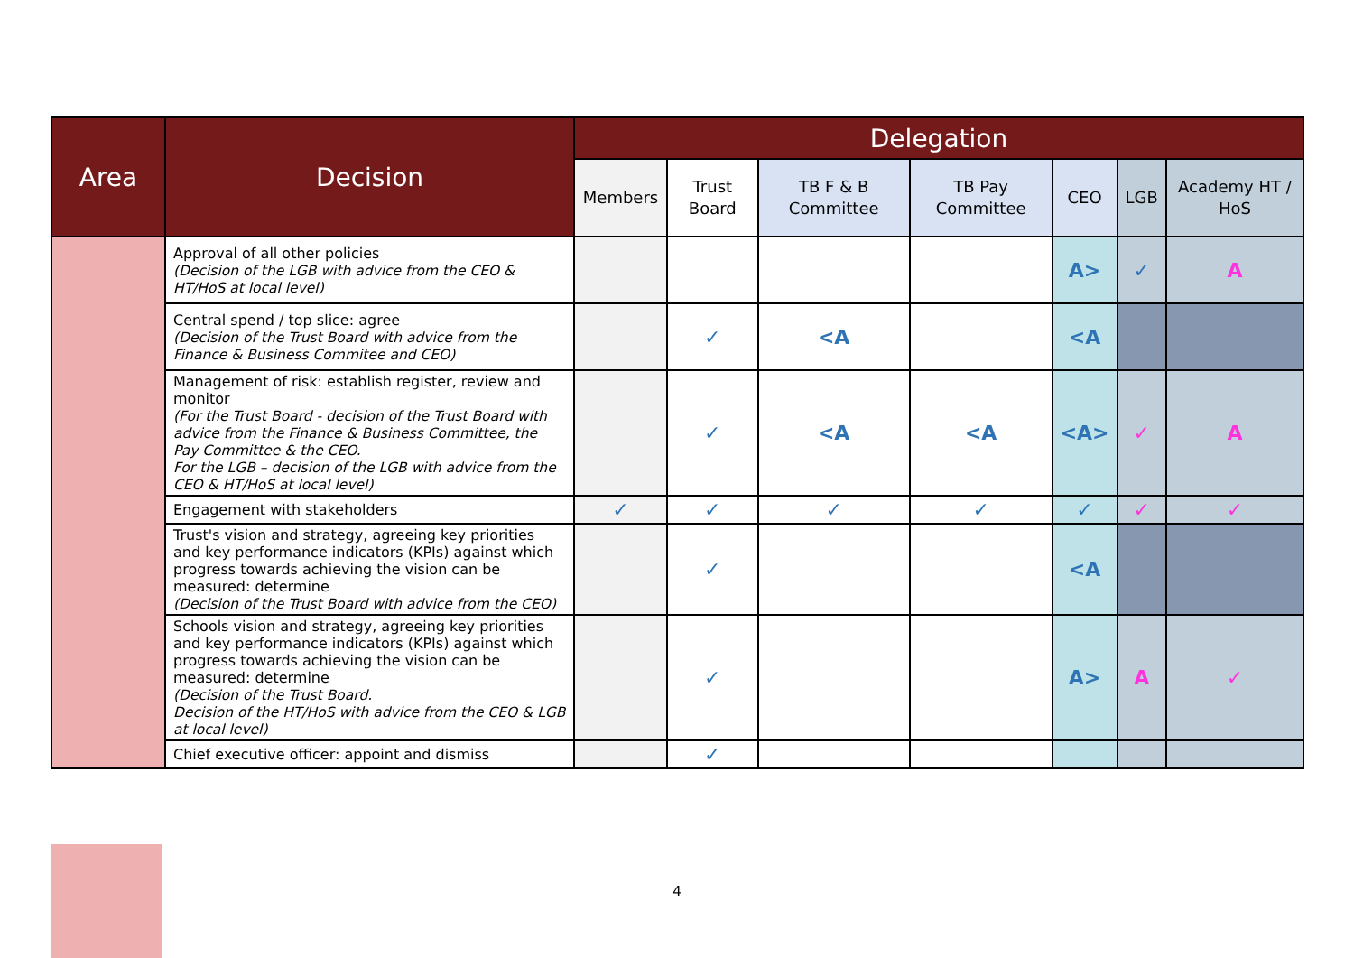| Area | Decision | Delegation | | | | | | |
| --- | --- | --- | --- | --- | --- | --- | --- | --- |
| | | Members | Trust Board | TB F & B Committee | TB Pay Committee | CEO | LGB | Academy HT / HoS |
| | Approval of all other policies (Decision of the LGB with advice from the CEO & HT/HoS at local level) | | | | | A> | ✓ | A |
| | Central spend / top slice: agree (Decision of the Trust Board with advice from the Finance & Business Commitee and CEO) | | ✓ | <A | | <A | | |
| | Management of risk: establish register, review and monitor (For the Trust Board - decision of the Trust Board with advice from the Finance & Business Committee, the Pay Committee & the CEO. For the LGB – decision of the LGB with advice from the CEO & HT/HoS at local level) | | ✓ | <A | <A | <A> | ✓ | A |
| | Engagement with stakeholders | ✓ | ✓ | ✓ | ✓ | ✓ | ✓ | ✓ |
| | Trust's vision and strategy, agreeing key priorities and key performance indicators (KPIs) against which progress towards achieving the vision can be measured: determine (Decision of the Trust Board with advice from the CEO) | | ✓ | | | <A | | |
| | Schools vision and strategy, agreeing key priorities and key performance indicators (KPIs) against which progress towards achieving the vision can be measured: determine (Decision of the Trust Board. Decision of the HT/HoS with advice from the CEO & LGB at local level) | | ✓ | | | A> | A | ✓ |
| | Chief executive officer: appoint and dismiss | | ✓ | | | | | |
4